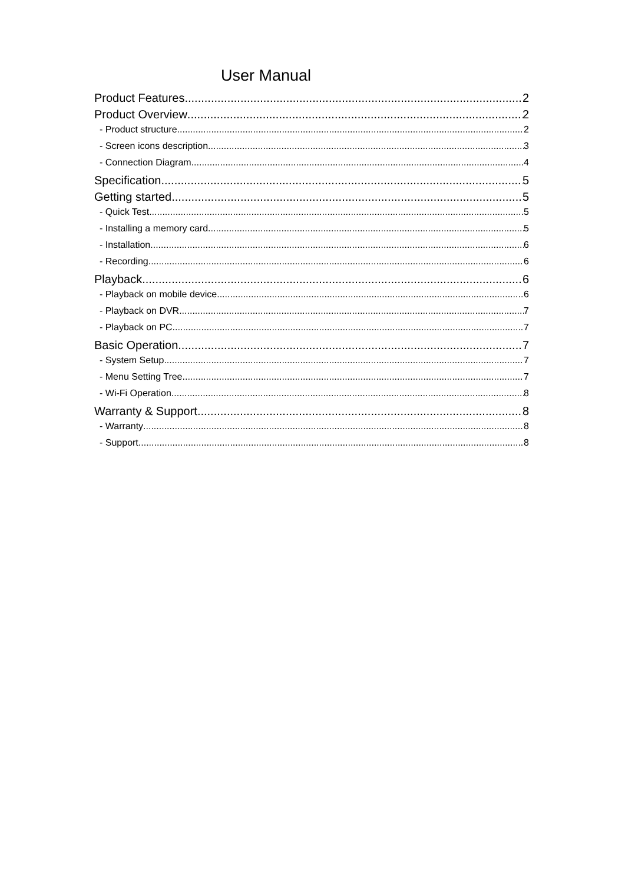User Manual
Product Features 2
Product Overview 2
- Product structure 2
- Screen icons description 3
- Connection Diagram 4
Specification 5
Getting started 5
- Quick Test 5
- Installing a memory card 5
- Installation 6
- Recording 6
Playback 6
- Playback on mobile device 6
- Playback on DVR 7
- Playback on PC 7
Basic Operation 7
- System Setup 7
- Menu Setting Tree 7
- Wi-Fi Operation 8
Warranty & Support 8
- Warranty 8
- Support 8